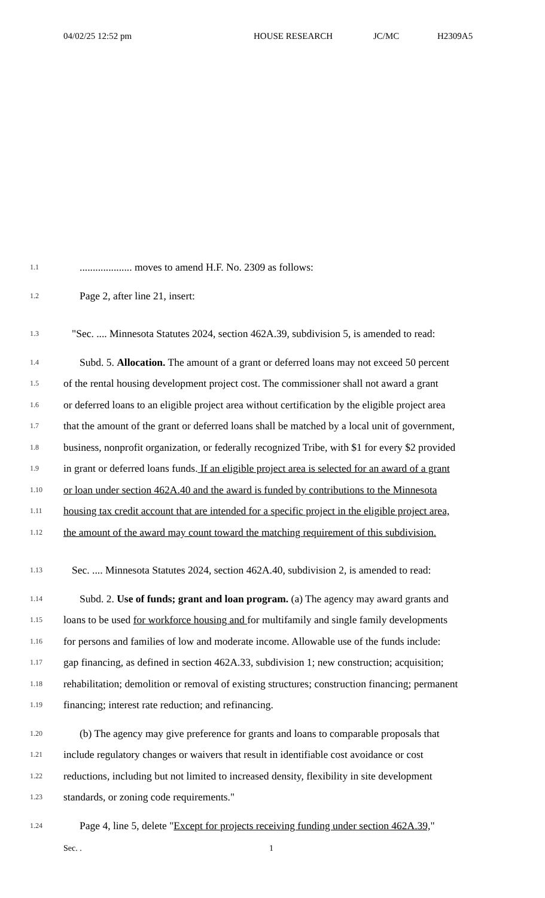04/02/25 12:52 pm HOUSE RESEARCH JC/MC H2309A5
1.1.................... moves to amend H.F. No. 2309 as follows:
1.2 Page 2, after line 21, insert:
1.3 "Sec. .... Minnesota Statutes 2024, section 462A.39, subdivision 5, is amended to read:
1.4 Subd. 5. Allocation. The amount of a grant or deferred loans may not exceed 50 percent
1.5 of the rental housing development project cost. The commissioner shall not award a grant
1.6 or deferred loans to an eligible project area without certification by the eligible project area
1.7 that the amount of the grant or deferred loans shall be matched by a local unit of government,
1.8 business, nonprofit organization, or federally recognized Tribe, with $1 for every $2 provided
1.9 in grant or deferred loans funds. If an eligible project area is selected for an award of a grant
1.10 or loan under section 462A.40 and the award is funded by contributions to the Minnesota
1.11 housing tax credit account that are intended for a specific project in the eligible project area,
1.12 the amount of the award may count toward the matching requirement of this subdivision.
1.13 Sec. .... Minnesota Statutes 2024, section 462A.40, subdivision 2, is amended to read:
1.14 Subd. 2. Use of funds; grant and loan program. (a) The agency may award grants and
1.15 loans to be used for workforce housing and for multifamily and single family developments
1.16 for persons and families of low and moderate income. Allowable use of the funds include:
1.17 gap financing, as defined in section 462A.33, subdivision 1; new construction; acquisition;
1.18 rehabilitation; demolition or removal of existing structures; construction financing; permanent
1.19 financing; interest rate reduction; and refinancing.
1.20 (b) The agency may give preference for grants and loans to comparable proposals that
1.21 include regulatory changes or waivers that result in identifiable cost avoidance or cost
1.22 reductions, including but not limited to increased density, flexibility in site development
1.23 standards, or zoning code requirements."
1.24 Page 4, line 5, delete "Except for projects receiving funding under section 462A.39,"
Sec. . 1